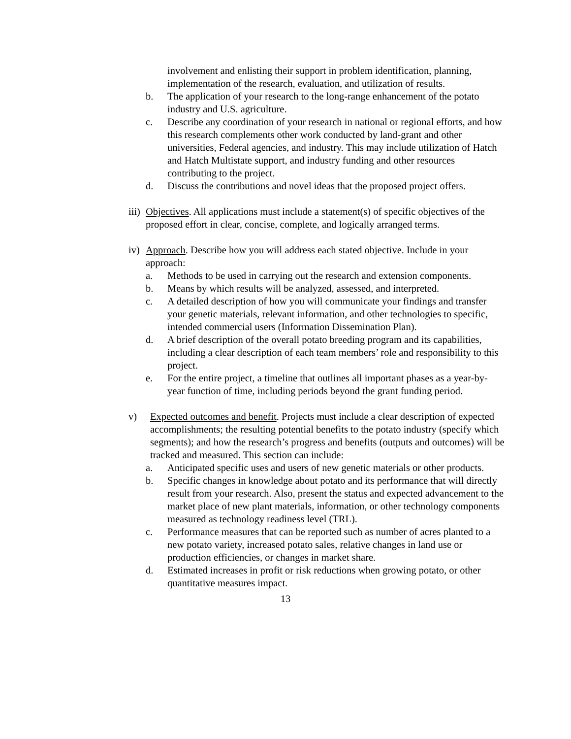involvement and enlisting their support in problem identification, planning, implementation of the research, evaluation, and utilization of results.
b. The application of your research to the long-range enhancement of the potato industry and U.S. agriculture.
c. Describe any coordination of your research in national or regional efforts, and how this research complements other work conducted by land-grant and other universities, Federal agencies, and industry. This may include utilization of Hatch and Hatch Multistate support, and industry funding and other resources contributing to the project.
d. Discuss the contributions and novel ideas that the proposed project offers.
iii) Objectives. All applications must include a statement(s) of specific objectives of the proposed effort in clear, concise, complete, and logically arranged terms.
iv) Approach. Describe how you will address each stated objective. Include in your approach:
a. Methods to be used in carrying out the research and extension components.
b. Means by which results will be analyzed, assessed, and interpreted.
c. A detailed description of how you will communicate your findings and transfer your genetic materials, relevant information, and other technologies to specific, intended commercial users (Information Dissemination Plan).
d. A brief description of the overall potato breeding program and its capabilities, including a clear description of each team members’ role and responsibility to this project.
e. For the entire project, a timeline that outlines all important phases as a year-by-year function of time, including periods beyond the grant funding period.
v) Expected outcomes and benefit. Projects must include a clear description of expected accomplishments; the resulting potential benefits to the potato industry (specify which segments); and how the research’s progress and benefits (outputs and outcomes) will be tracked and measured. This section can include:
a. Anticipated specific uses and users of new genetic materials or other products.
b. Specific changes in knowledge about potato and its performance that will directly result from your research. Also, present the status and expected advancement to the market place of new plant materials, information, or other technology components measured as technology readiness level (TRL).
c. Performance measures that can be reported such as number of acres planted to a new potato variety, increased potato sales, relative changes in land use or production efficiencies, or changes in market share.
d. Estimated increases in profit or risk reductions when growing potato, or other quantitative measures impact.
13